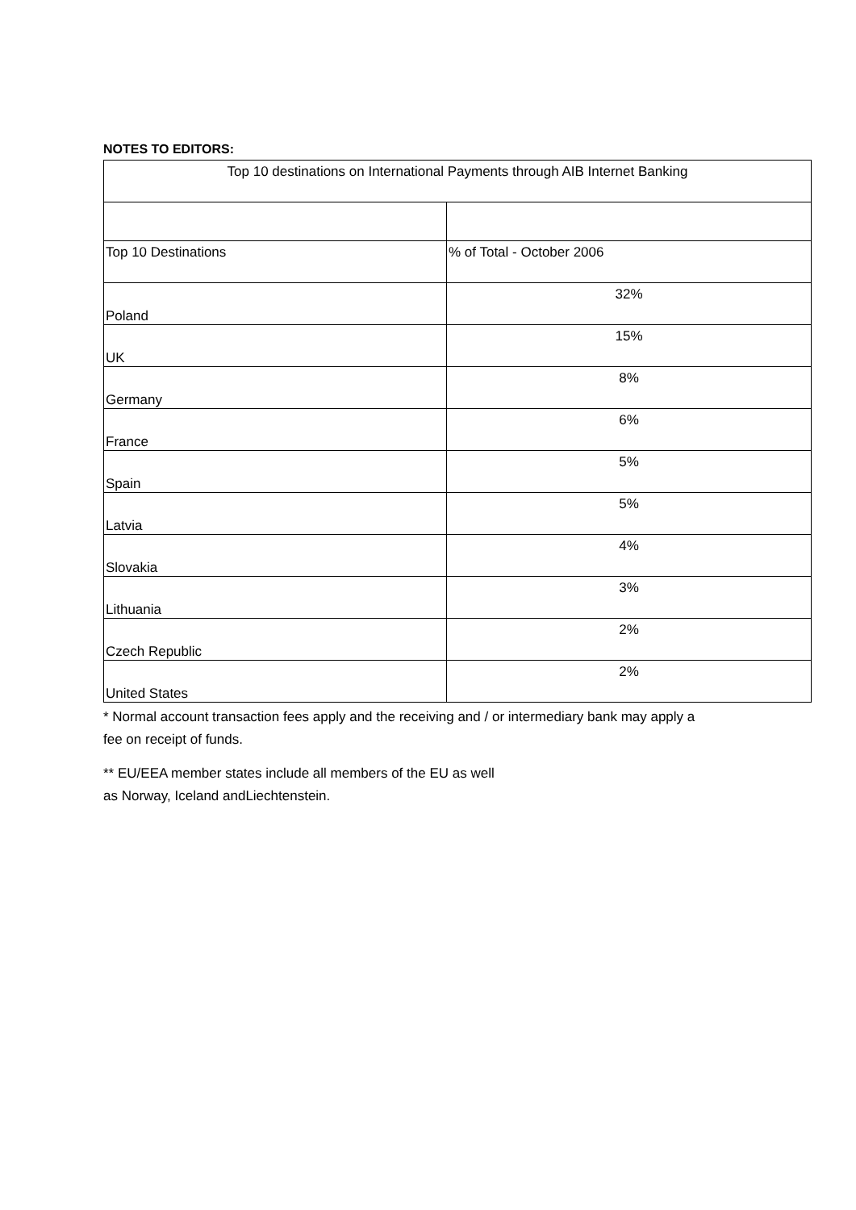NOTES TO EDITORS:
| Top 10 destinations on International Payments through AIB Internet Banking | |
| Top 10 Destinations | % of Total - October 2006 |
| Poland | 32% |
| UK | 15% |
| Germany | 8% |
| France | 6% |
| Spain | 5% |
| Latvia | 5% |
| Slovakia | 4% |
| Lithuania | 3% |
| Czech Republic | 2% |
| United States | 2% |
* Normal account transaction fees apply and the receiving and / or intermediary bank may apply a
fee on receipt of funds.
** EU/EEA member states include all members of the EU as well
as Norway, Iceland andLiechtenstein.